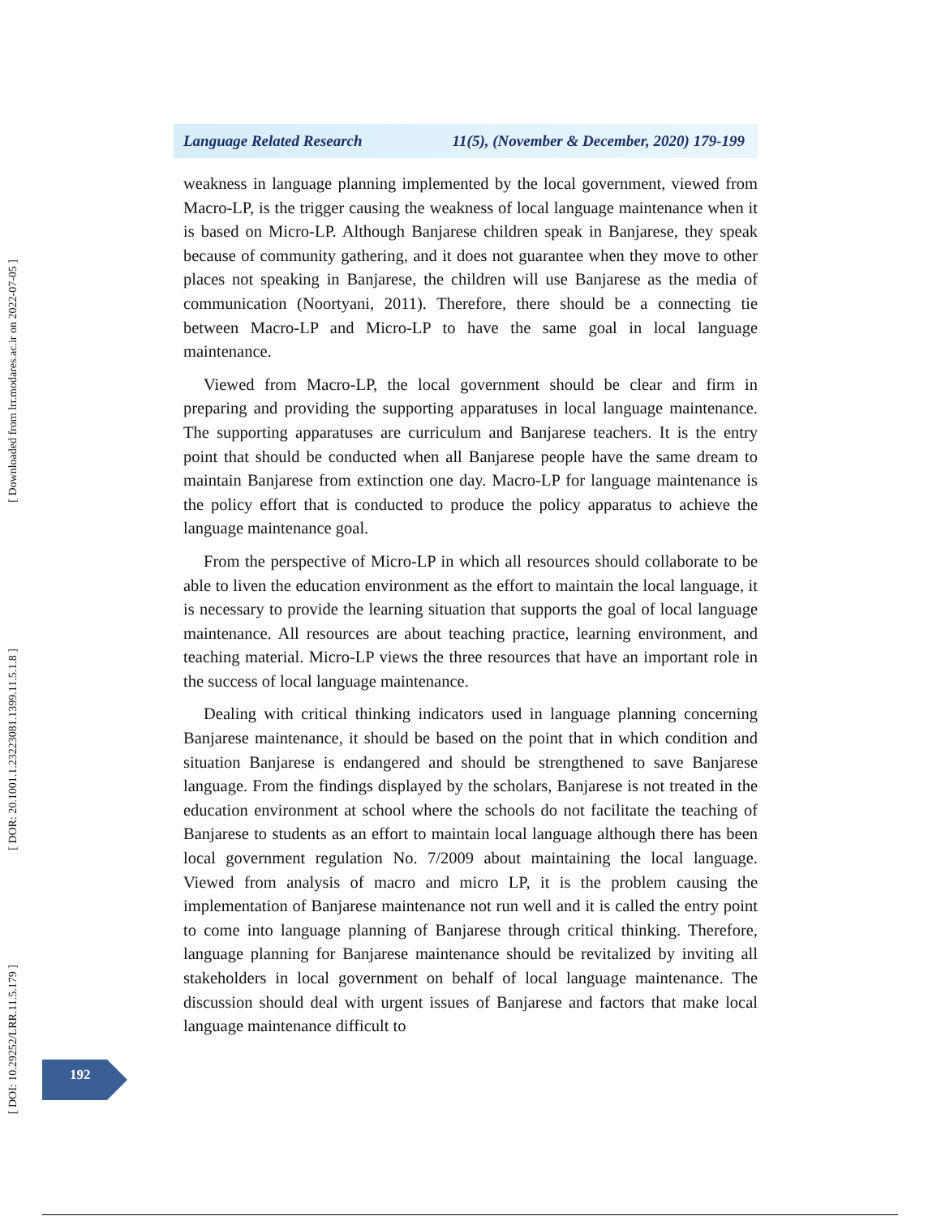Language Related Research 11(5), (November & December, 2020) 179-199
weakness in language planning implemented by the local government, viewed from Macro-LP, is the trigger causing the weakness of local language maintenance when it is based on Micro-LP. Although Banjarese children speak in Banjarese, they speak because of community gathering, and it does not guarantee when they move to other places not speaking in Banjarese, the children will use Banjarese as the media of communication (Noortyani, 2011). Therefore, there should be a connecting tie between Macro-LP and Micro-LP to have the same goal in local language maintenance.
Viewed from Macro-LP, the local government should be clear and firm in preparing and providing the supporting apparatuses in local language maintenance. The supporting apparatuses are curriculum and Banjarese teachers. It is the entry point that should be conducted when all Banjarese people have the same dream to maintain Banjarese from extinction one day. Macro-LP for language maintenance is the policy effort that is conducted to produce the policy apparatus to achieve the language maintenance goal.
From the perspective of Micro-LP in which all resources should collaborate to be able to liven the education environment as the effort to maintain the local language, it is necessary to provide the learning situation that supports the goal of local language maintenance. All resources are about teaching practice, learning environment, and teaching material. Micro-LP views the three resources that have an important role in the success of local language maintenance.
Dealing with critical thinking indicators used in language planning concerning Banjarese maintenance, it should be based on the point that in which condition and situation Banjarese is endangered and should be strengthened to save Banjarese language. From the findings displayed by the scholars, Banjarese is not treated in the education environment at school where the schools do not facilitate the teaching of Banjarese to students as an effort to maintain local language although there has been local government regulation No. 7/2009 about maintaining the local language. Viewed from analysis of macro and micro LP, it is the problem causing the implementation of Banjarese maintenance not run well and it is called the entry point to come into language planning of Banjarese through critical thinking. Therefore, language planning for Banjarese maintenance should be revitalized by inviting all stakeholders in local government on behalf of local language maintenance. The discussion should deal with urgent issues of Banjarese and factors that make local language maintenance difficult to
[ Downloaded from lrr.modares.ac.ir on 2022-07-05 ]
[ DOR: 20.1001.1.23223081.1399.11.5.1.8 ]
[ DOI: 10.29252/LRR.11.5.179 ]
192